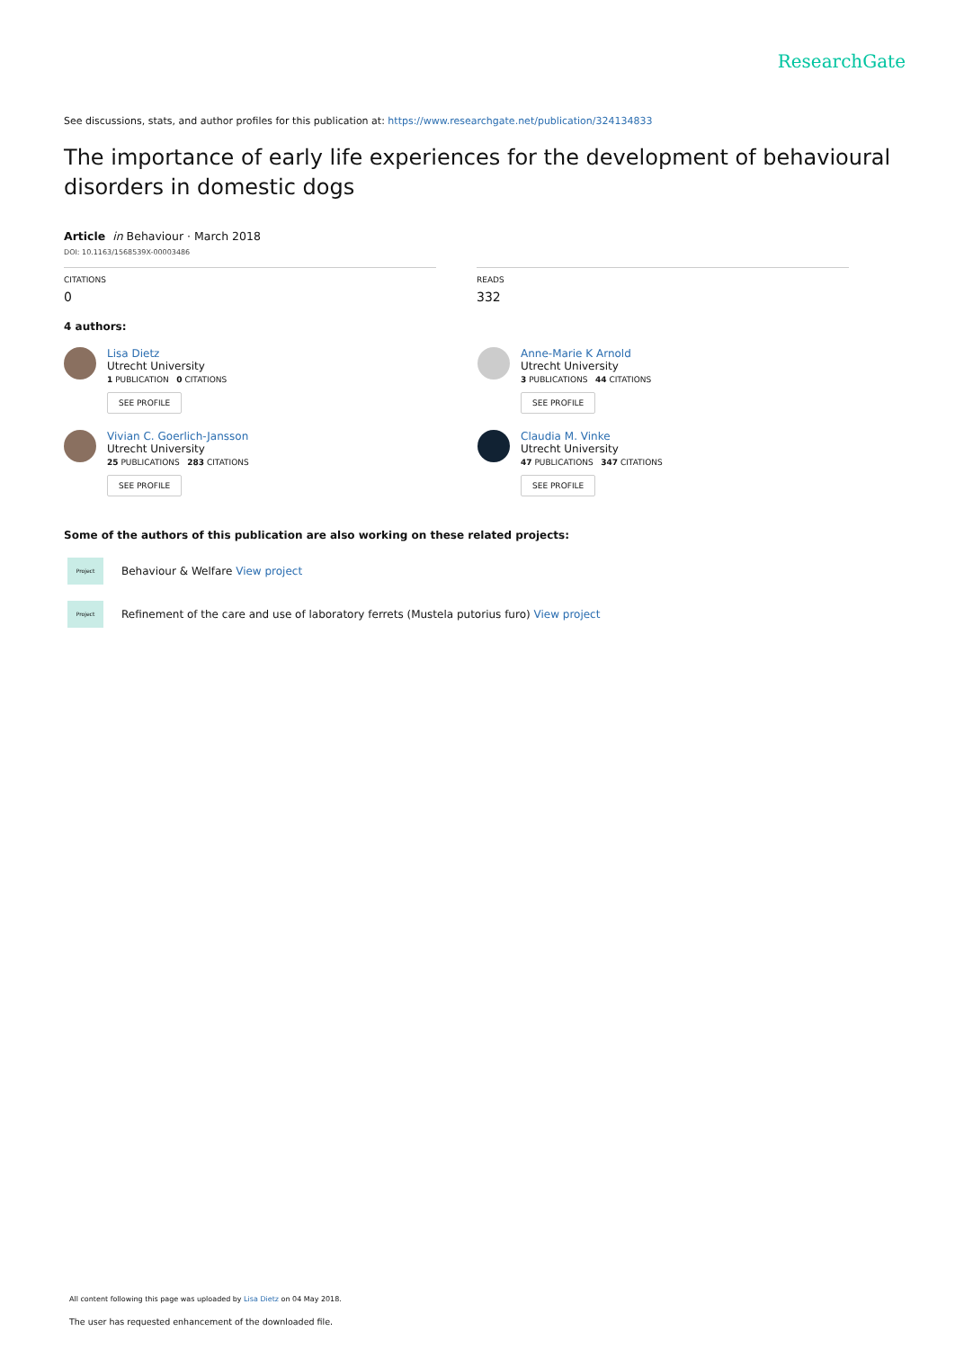ResearchGate
See discussions, stats, and author profiles for this publication at: https://www.researchgate.net/publication/324134833
The importance of early life experiences for the development of behavioural disorders in domestic dogs
Article in Behaviour · March 2018
DOI: 10.1163/1568539X-00003486
CITATIONS
0
READS
332
4 authors:
Lisa Dietz
Utrecht University
1 PUBLICATION 0 CITATIONS
SEE PROFILE
Anne-Marie K Arnold
Utrecht University
3 PUBLICATIONS 44 CITATIONS
SEE PROFILE
Vivian C. Goerlich-Jansson
Utrecht University
25 PUBLICATIONS 283 CITATIONS
SEE PROFILE
Claudia M. Vinke
Utrecht University
47 PUBLICATIONS 347 CITATIONS
SEE PROFILE
Some of the authors of this publication are also working on these related projects:
Project
Behaviour & Welfare View project
Project
Refinement of the care and use of laboratory ferrets (Mustela putorius furo) View project
All content following this page was uploaded by Lisa Dietz on 04 May 2018.
The user has requested enhancement of the downloaded file.